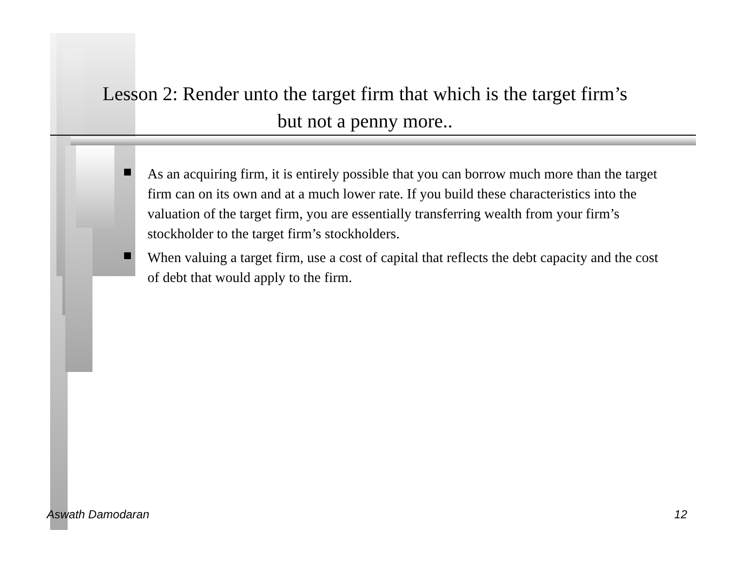Lesson 2: Render unto the target firm that which is the target firm’s but not a penny more..
As an acquiring firm, it is entirely possible that you can borrow much more than the target firm can on its own and at a much lower rate. If you build these characteristics into the valuation of the target firm, you are essentially transferring wealth from your firm’s stockholder to the target firm’s stockholders.
When valuing a target firm, use a cost of capital that reflects the debt capacity and the cost of debt that would apply to the firm.
Aswath Damodaran 12